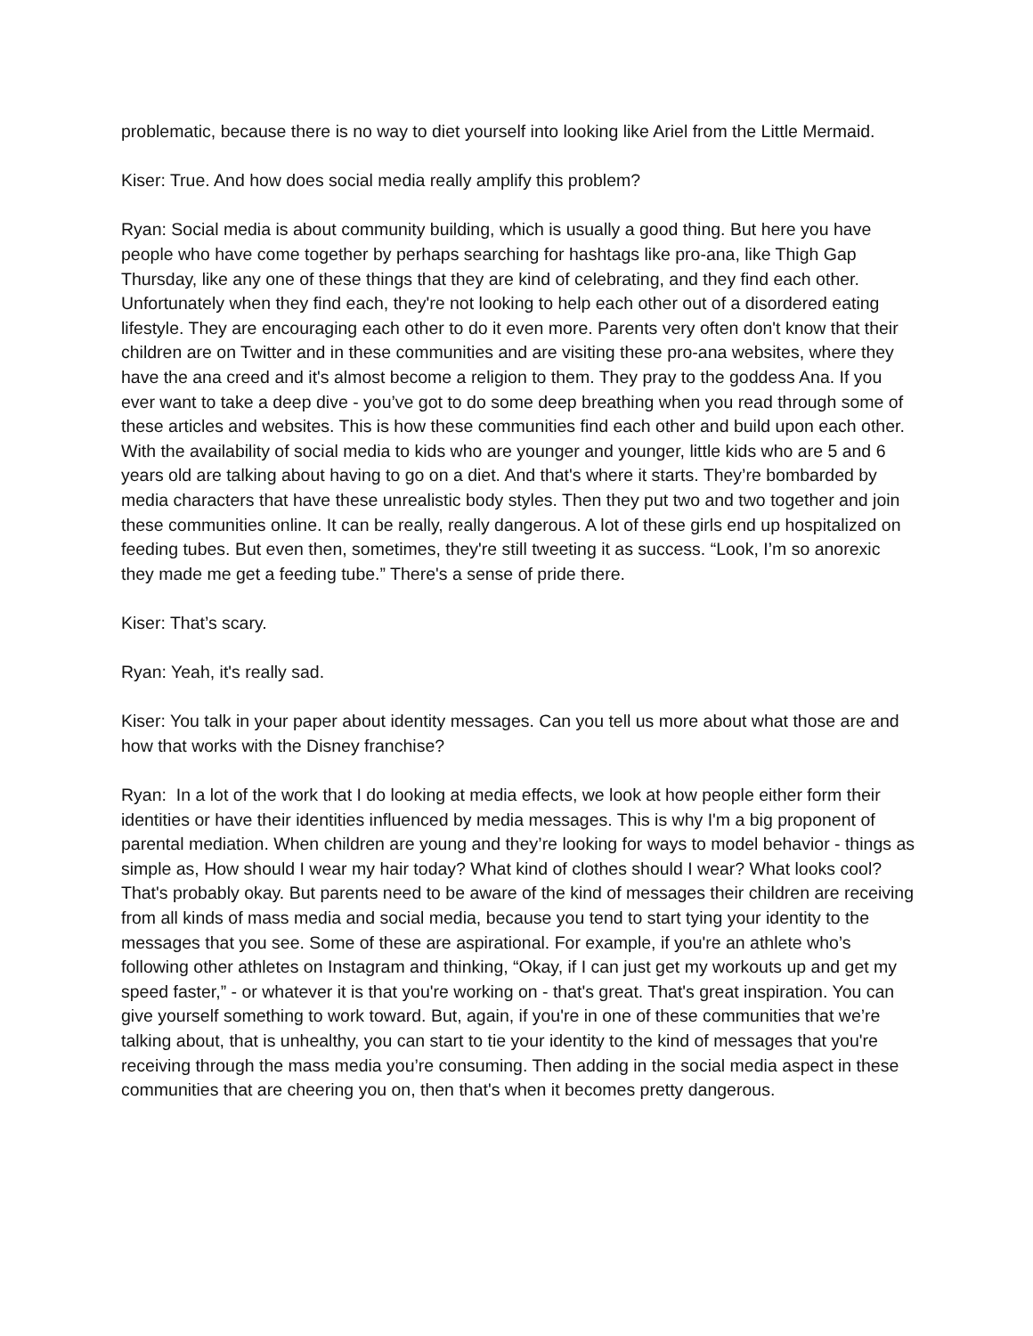problematic, because there is no way to diet yourself into looking like Ariel from the Little Mermaid.
Kiser: True. And how does social media really amplify this problem?
Ryan: Social media is about community building, which is usually a good thing. But here you have people who have come together by perhaps searching for hashtags like pro-ana, like Thigh Gap Thursday, like any one of these things that they are kind of celebrating, and they find each other. Unfortunately when they find each, they're not looking to help each other out of a disordered eating lifestyle. They are encouraging each other to do it even more. Parents very often don't know that their children are on Twitter and in these communities and are visiting these pro-ana websites, where they have the ana creed and it's almost become a religion to them. They pray to the goddess Ana. If you ever want to take a deep dive - you’ve got to do some deep breathing when you read through some of these articles and websites. This is how these communities find each other and build upon each other. With the availability of social media to kids who are younger and younger, little kids who are 5 and 6 years old are talking about having to go on a diet. And that's where it starts. They’re bombarded by media characters that have these unrealistic body styles. Then they put two and two together and join these communities online. It can be really, really dangerous. A lot of these girls end up hospitalized on feeding tubes. But even then, sometimes, they're still tweeting it as success. “Look, I’m so anorexic they made me get a feeding tube.” There's a sense of pride there.
Kiser: That’s scary.
Ryan: Yeah, it's really sad.
Kiser: You talk in your paper about identity messages. Can you tell us more about what those are and how that works with the Disney franchise?
Ryan: In a lot of the work that I do looking at media effects, we look at how people either form their identities or have their identities influenced by media messages. This is why I'm a big proponent of parental mediation. When children are young and they’re looking for ways to model behavior - things as simple as, How should I wear my hair today? What kind of clothes should I wear? What looks cool? That's probably okay. But parents need to be aware of the kind of messages their children are receiving from all kinds of mass media and social media, because you tend to start tying your identity to the messages that you see. Some of these are aspirational. For example, if you're an athlete who’s following other athletes on Instagram and thinking, “Okay, if I can just get my workouts up and get my speed faster,” - or whatever it is that you're working on - that's great. That's great inspiration. You can give yourself something to work toward. But, again, if you're in one of these communities that we’re talking about, that is unhealthy, you can start to tie your identity to the kind of messages that you're receiving through the mass media you’re consuming. Then adding in the social media aspect in these communities that are cheering you on, then that's when it becomes pretty dangerous.